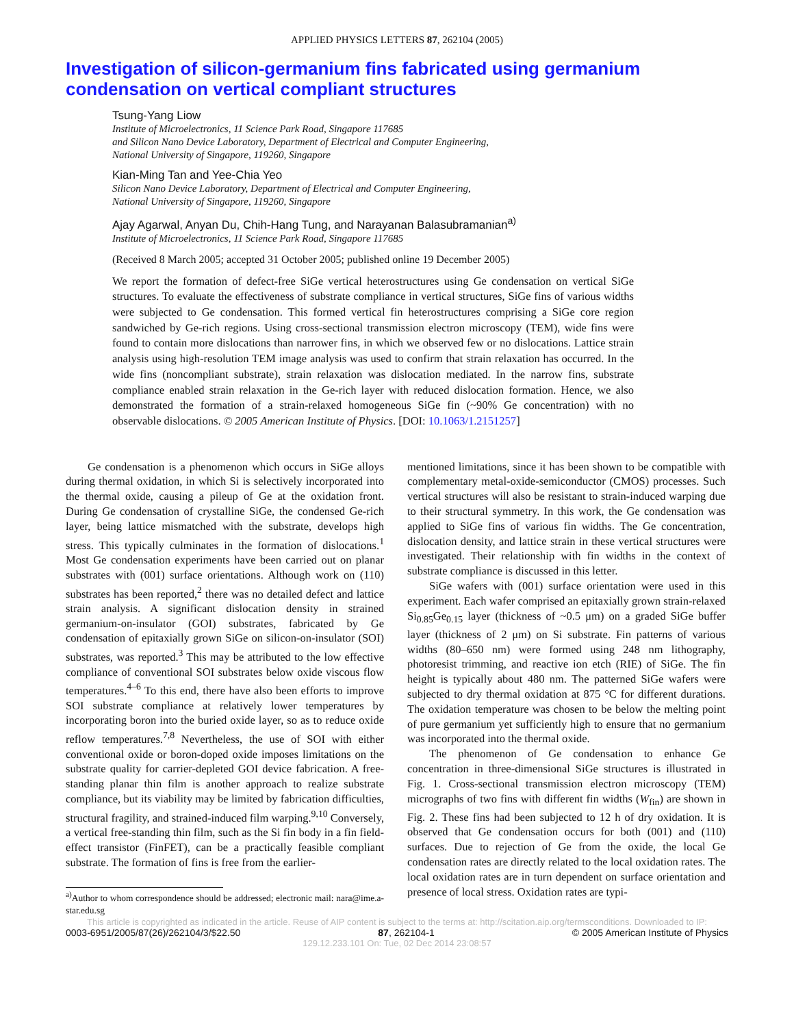APPLIED PHYSICS LETTERS 87, 262104 (2005)
Investigation of silicon-germanium fins fabricated using germanium condensation on vertical compliant structures
Tsung-Yang Liow
Institute of Microelectronics, 11 Science Park Road, Singapore 117685
and Silicon Nano Device Laboratory, Department of Electrical and Computer Engineering,
National University of Singapore, 119260, Singapore
Kian-Ming Tan and Yee-Chia Yeo
Silicon Nano Device Laboratory, Department of Electrical and Computer Engineering,
National University of Singapore, 119260, Singapore
Ajay Agarwal, Anyan Du, Chih-Hang Tung, and Narayanan Balasubramanian<sup>a)</sup>
Institute of Microelectronics, 11 Science Park Road, Singapore 117685
(Received 8 March 2005; accepted 31 October 2005; published online 19 December 2005)
We report the formation of defect-free SiGe vertical heterostructures using Ge condensation on vertical SiGe structures. To evaluate the effectiveness of substrate compliance in vertical structures, SiGe fins of various widths were subjected to Ge condensation. This formed vertical fin heterostructures comprising a SiGe core region sandwiched by Ge-rich regions. Using cross-sectional transmission electron microscopy (TEM), wide fins were found to contain more dislocations than narrower fins, in which we observed few or no dislocations. Lattice strain analysis using high-resolution TEM image analysis was used to confirm that strain relaxation has occurred. In the wide fins (noncompliant substrate), strain relaxation was dislocation mediated. In the narrow fins, substrate compliance enabled strain relaxation in the Ge-rich layer with reduced dislocation formation. Hence, we also demonstrated the formation of a strain-relaxed homogeneous SiGe fin (~90% Ge concentration) with no observable dislocations. © 2005 American Institute of Physics. [DOI: 10.1063/1.2151257]
Ge condensation is a phenomenon which occurs in SiGe alloys during thermal oxidation, in which Si is selectively incorporated into the thermal oxide, causing a pileup of Ge at the oxidation front. During Ge condensation of crystalline SiGe, the condensed Ge-rich layer, being lattice mismatched with the substrate, develops high stress. This typically culminates in the formation of dislocations.<sup>1</sup> Most Ge condensation experiments have been carried out on planar substrates with (001) surface orientations. Although work on (110) substrates has been reported,<sup>2</sup> there was no detailed defect and lattice strain analysis. A significant dislocation density in strained germanium-on-insulator (GOI) substrates, fabricated by Ge condensation of epitaxially grown SiGe on silicon-on-insulator (SOI) substrates, was reported.<sup>3</sup> This may be attributed to the low effective compliance of conventional SOI substrates below oxide viscous flow temperatures.<sup>4–6</sup> To this end, there have also been efforts to improve SOI substrate compliance at relatively lower temperatures by incorporating boron into the buried oxide layer, so as to reduce oxide reflow temperatures.<sup>7,8</sup> Nevertheless, the use of SOI with either conventional oxide or boron-doped oxide imposes limitations on the substrate quality for carrier-depleted GOI device fabrication. A free-standing planar thin film is another approach to realize substrate compliance, but its viability may be limited by fabrication difficulties, structural fragility, and strained-induced film warping.<sup>9,10</sup> Conversely, a vertical free-standing thin film, such as the Si fin body in a fin field-effect transistor (FinFET), can be a practically feasible compliant substrate. The formation of fins is free from the earlier-
<sup>a)</sup> Author to whom correspondence should be addressed; electronic mail: nara@ime.a-star.edu.sg
mentioned limitations, since it has been shown to be compatible with complementary metal-oxide-semiconductor (CMOS) processes. Such vertical structures will also be resistant to strain-induced warping due to their structural symmetry. In this work, the Ge condensation was applied to SiGe fins of various fin widths. The Ge concentration, dislocation density, and lattice strain in these vertical structures were investigated. Their relationship with fin widths in the context of substrate compliance is discussed in this letter.
SiGe wafers with (001) surface orientation were used in this experiment. Each wafer comprised an epitaxially grown strain-relaxed Si<sub>0.85</sub>Ge<sub>0.15</sub> layer (thickness of ~0.5 μm) on a graded SiGe buffer layer (thickness of 2 μm) on Si substrate. Fin patterns of various widths (80–650 nm) were formed using 248 nm lithography, photoresist trimming, and reactive ion etch (RIE) of SiGe. The fin height is typically about 480 nm. The patterned SiGe wafers were subjected to dry thermal oxidation at 875 °C for different durations. The oxidation temperature was chosen to be below the melting point of pure germanium yet sufficiently high to ensure that no germanium was incorporated into the thermal oxide.
The phenomenon of Ge condensation to enhance Ge concentration in three-dimensional SiGe structures is illustrated in Fig. 1. Cross-sectional transmission electron microscopy (TEM) micrographs of two fins with different fin widths (W<sub>fin</sub>) are shown in Fig. 2. These fins had been subjected to 12 h of dry oxidation. It is observed that Ge condensation occurs for both (001) and (110) surfaces. Due to rejection of Ge from the oxide, the local Ge condensation rates are directly related to the local oxidation rates. The local oxidation rates are in turn dependent on surface orientation and presence of local stress. Oxidation rates are typi-
This article is copyrighted as indicated in the article. Reuse of AIP content is subject to the terms at: http://scitation.aip.org/termsconditions. Downloaded to IP:
0003-6951/2005/87(26)/262104/3/$22.50 87, 262104-1 © 2005 American Institute of Physics
129.12.233.101 On: Tue, 02 Dec 2014 23:08:57